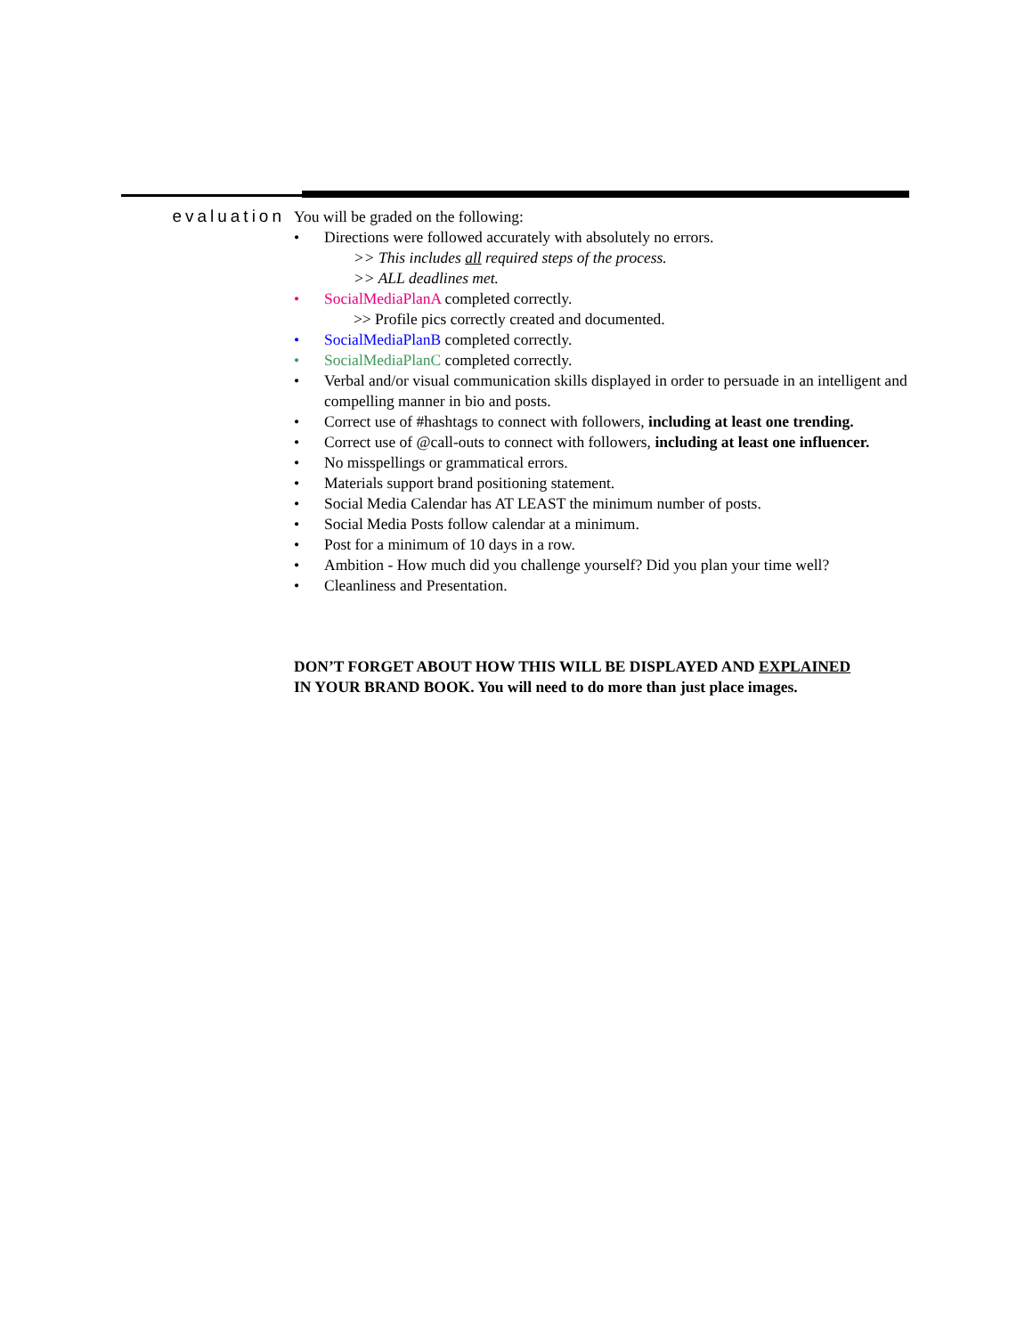evaluation
You will be graded on the following:
• Directions were followed accurately with absolutely no errors.
>> This includes all required steps of the process.
>> ALL deadlines met.
• SocialMediaPlanA completed correctly.
>> Profile pics correctly created and documented.
• SocialMediaPlanB completed correctly.
• SocialMediaPlanC completed correctly.
• Verbal and/or visual communication skills displayed in order to persuade in an intelligent and compelling manner in bio and posts.
• Correct use of #hashtags to connect with followers, including at least one trending.
• Correct use of @call-outs to connect with followers, including at least one influencer.
• No misspellings or grammatical errors.
• Materials support brand positioning statement.
• Social Media Calendar has AT LEAST the minimum number of posts.
• Social Media Posts follow calendar at a minimum.
• Post for a minimum of 10 days in a row.
• Ambition - How much did you challenge yourself? Did you plan your time well?
• Cleanliness and Presentation.
DON’T FORGET ABOUT HOW THIS WILL BE DISPLAYED AND EXPLAINED
IN YOUR BRAND BOOK. You will need to do more than just place images.